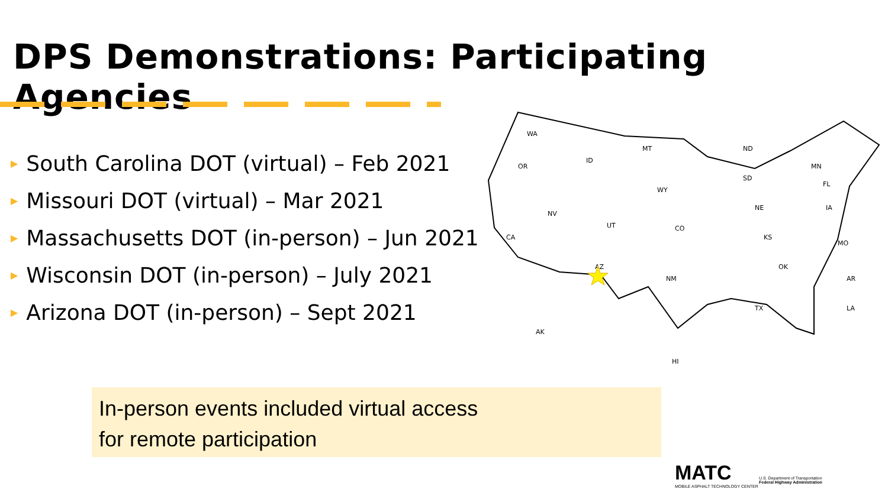DPS Demonstrations: Participating Agencies
▶ South Carolina DOT (virtual) – Feb 2021
▶ Missouri DOT (virtual) – Mar 2021
▶ Massachusetts DOT (in-person) – Jun 2021
▶ Wisconsin DOT (in-person) – July 2021
▶ Arizona DOT (in-person) – Sept 2021
WA
OR
CA
NV
ID
MT
WY
UT
CO
AZ
NM
ND
SD
NE
KS
OK
TX
MN
IA
MO
AR
LA
AK
HI
FL
In-person events included virtual access
for remote participation
MATC
MOBILE ASPHALT TECHNOLOGY CENTER
U.S. Department of Transportation
Federal Highway Administration